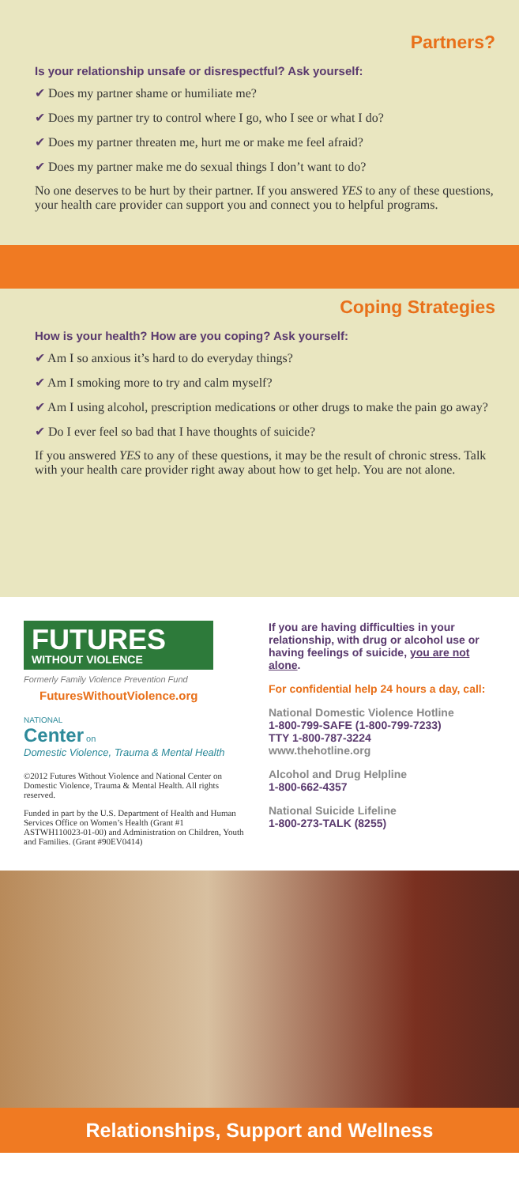Partners?
Is your relationship unsafe or disrespectful? Ask yourself:
✔ Does my partner shame or humiliate me?
✔ Does my partner try to control where I go, who I see or what I do?
✔ Does my partner threaten me, hurt me or make me feel afraid?
✔ Does my partner make me do sexual things I don’t want to do?
No one deserves to be hurt by their partner. If you answered YES to any of these questions, your health care provider can support you and connect you to helpful programs.
Coping Strategies
How is your health? How are you coping? Ask yourself:
✔ Am I so anxious it’s hard to do everyday things?
✔ Am I smoking more to try and calm myself?
✔ Am I using alcohol, prescription medications or other drugs to make the pain go away?
✔ Do I ever feel so bad that I have thoughts of suicide?
If you answered YES to any of these questions, it may be the result of chronic stress. Talk with your health care provider right away about how to get help. You are not alone.
FUTURES
WITHOUT VIOLENCE
Formerly Family Violence Prevention Fund
FuturesWithoutViolence.org
NATIONAL
Center on
Domestic Violence, Trauma & Mental Health
©2012 Futures Without Violence and National Center on Domestic Violence, Trauma & Mental Health. All rights reserved.
Funded in part by the U.S. Department of Health and Human Services Office on Women’s Health (Grant #1 ASTWH110023-01-00) and Administration on Children, Youth and Families. (Grant #90EV0414)
If you are having difficulties in your relationship, with drug or alcohol use or having feelings of suicide, you are not alone.
For confidential help 24 hours a day, call:
National Domestic Violence Hotline
1-800-799-SAFE (1-800-799-7233)
TTY 1-800-787-3224
www.thehotline.org
Alcohol and Drug Helpline
1-800-662-4357
National Suicide Lifeline
1-800-273-TALK (8255)
Relationships, Support and Wellness